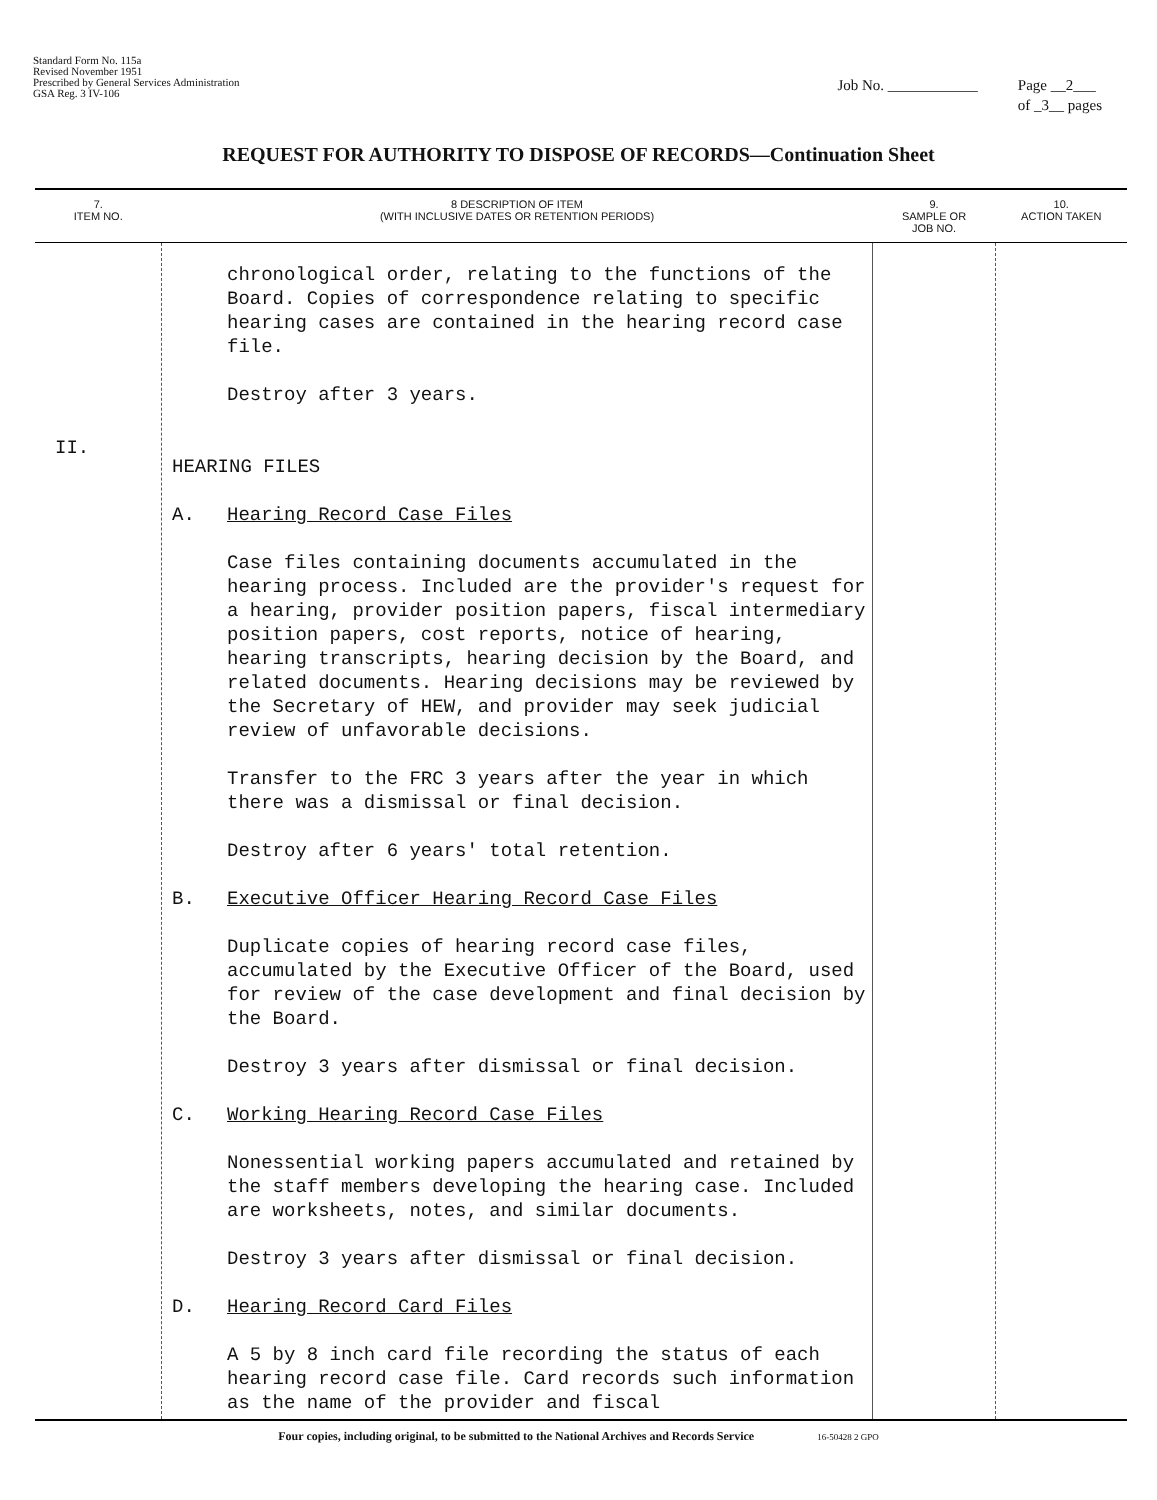Standard Form No. 115a
Revised November 1951
Prescribed by General Services Administration
GSA Reg. 3 IV-106
Job No. ____________ Page __2___
of _3__ pages
REQUEST FOR AUTHORITY TO DISPOSE OF RECORDS—Continuation Sheet
| 7. ITEM NO. | 8 DESCRIPTION OF ITEM (WITH INCLUSIVE DATES OR RETENTION PERIODS) | 9. SAMPLE OR JOB NO. | 10. ACTION TAKEN |
| --- | --- | --- | --- |
| II. | chronological order, relating to the functions of the Board. Copies of correspondence relating to specific hearing cases are contained in the hearing record case file. Destroy after 3 years. HEARING FILES A. Hearing Record Case Files Case files containing documents accumulated in the hearing process. Included are the provider's request for a hearing, provider position papers, fiscal intermediary position papers, cost reports, notice of hearing, hearing transcripts, hearing decision by the Board, and related documents. Hearing decisions may be reviewed by the Secretary of HEW, and provider may seek judicial review of unfavorable decisions. Transfer to the FRC 3 years after the year in which there was a dismissal or final decision. Destroy after 6 years' total retention. B. Executive Officer Hearing Record Case Files Duplicate copies of hearing record case files, accumulated by the Executive Officer of the Board, used for review of the case development and final decision by the Board. Destroy 3 years after dismissal or final decision. C. Working Hearing Record Case Files Nonessential working papers accumulated and retained by the staff members developing the hearing case. Included are worksheets, notes, and similar documents. Destroy 3 years after dismissal or final decision. D. Hearing Record Card Files A 5 by 8 inch card file recording the status of each hearing record case file. Card records such information as the name of the provider and fiscal | | |
Four copies, including original, to be submitted to the National Archives and Records Service 16-50428 2 GPO